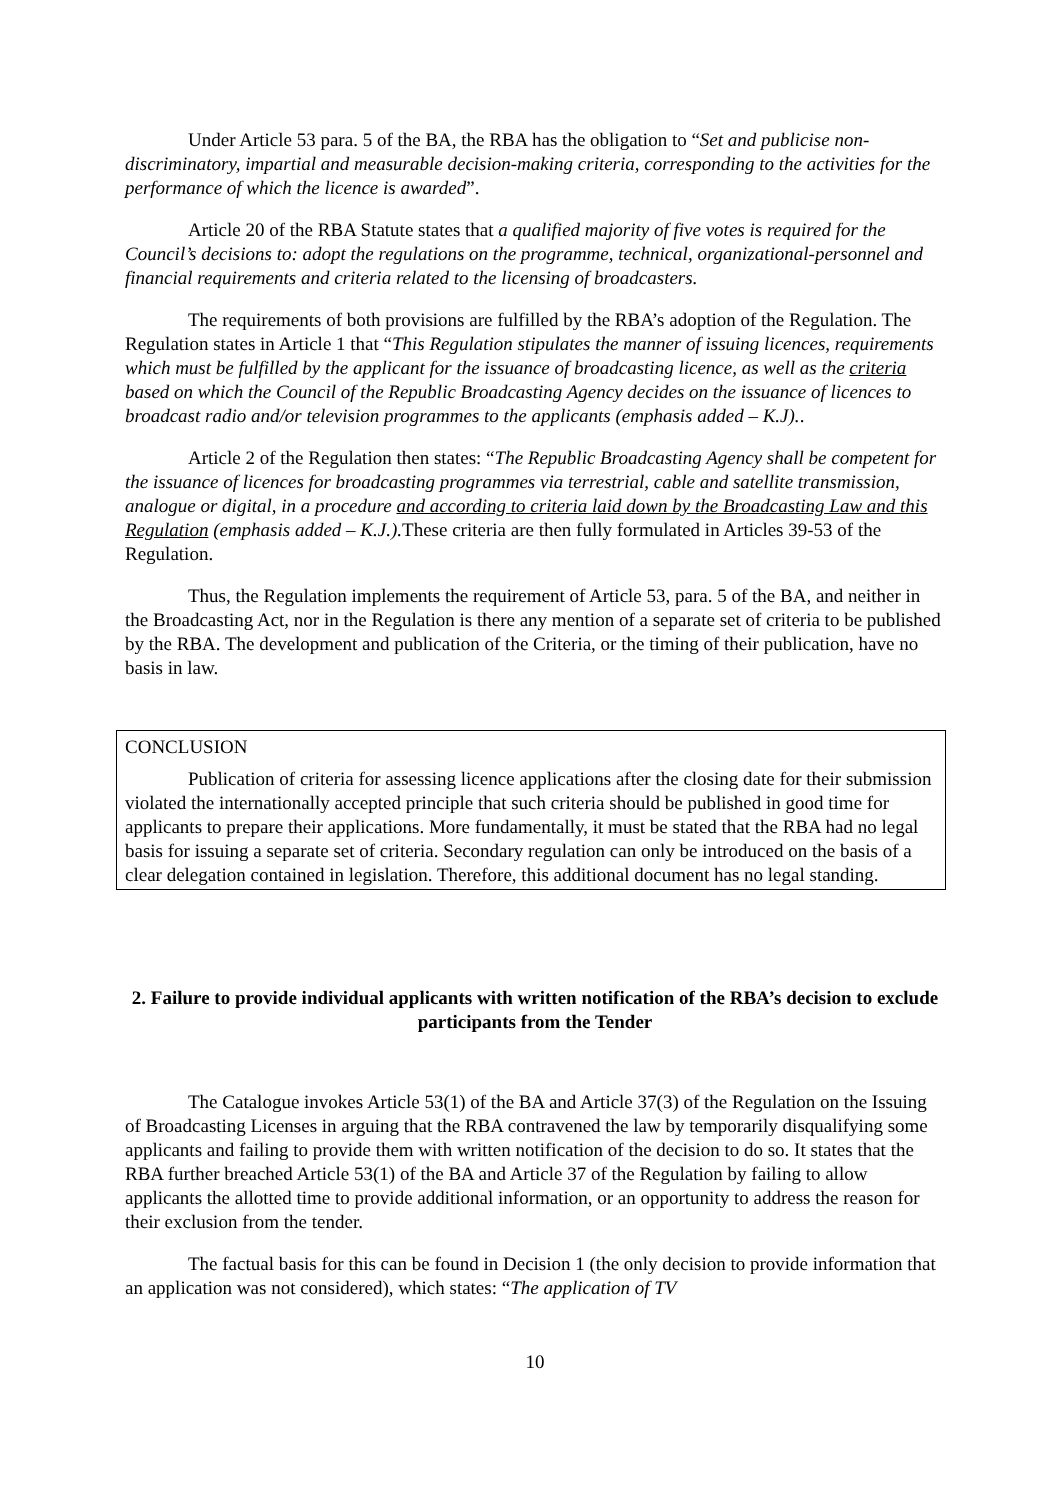Under Article 53 para. 5 of the BA, the RBA has the obligation to “Set and publicise non-discriminatory, impartial and measurable decision-making criteria, corresponding to the activities for the performance of which the licence is awarded”.
Article 20 of the RBA Statute states that a qualified majority of five votes is required for the Council’s decisions to: adopt the regulations on the programme, technical, organizational-personnel and financial requirements and criteria related to the licensing of broadcasters.
The requirements of both provisions are fulfilled by the RBA’s adoption of the Regulation. The Regulation states in Article 1 that “This Regulation stipulates the manner of issuing licences, requirements which must be fulfilled by the applicant for the issuance of broadcasting licence, as well as the criteria based on which the Council of the Republic Broadcasting Agency decides on the issuance of licences to broadcast radio and/or television programmes to the applicants (emphasis added – K.J)..
Article 2 of the Regulation then states: “The Republic Broadcasting Agency shall be competent for the issuance of licences for broadcasting programmes via terrestrial, cable and satellite transmission, analogue or digital, in a procedure and according to criteria laid down by the Broadcasting Law and this Regulation (emphasis added – K.J.). These criteria are then fully formulated in Articles 39-53 of the Regulation.
Thus, the Regulation implements the requirement of Article 53, para. 5 of the BA, and neither in the Broadcasting Act, nor in the Regulation is there any mention of a separate set of criteria to be published by the RBA. The development and publication of the Criteria, or the timing of their publication, have no basis in law.
CONCLUSION
Publication of criteria for assessing licence applications after the closing date for their submission violated the internationally accepted principle that such criteria should be published in good time for applicants to prepare their applications. More fundamentally, it must be stated that the RBA had no legal basis for issuing a separate set of criteria. Secondary regulation can only be introduced on the basis of a clear delegation contained in legislation. Therefore, this additional document has no legal standing.
2. Failure to provide individual applicants with written notification of the RBA’s decision to exclude participants from the Tender
The Catalogue invokes Article 53(1) of the BA and Article 37(3) of the Regulation on the Issuing of Broadcasting Licenses in arguing that the RBA contravened the law by temporarily disqualifying some applicants and failing to provide them with written notification of the decision to do so. It states that the RBA further breached Article 53(1) of the BA and Article 37 of the Regulation by failing to allow applicants the allotted time to provide additional information, or an opportunity to address the reason for their exclusion from the tender.
The factual basis for this can be found in Decision 1 (the only decision to provide information that an application was not considered), which states: “The application of TV
10